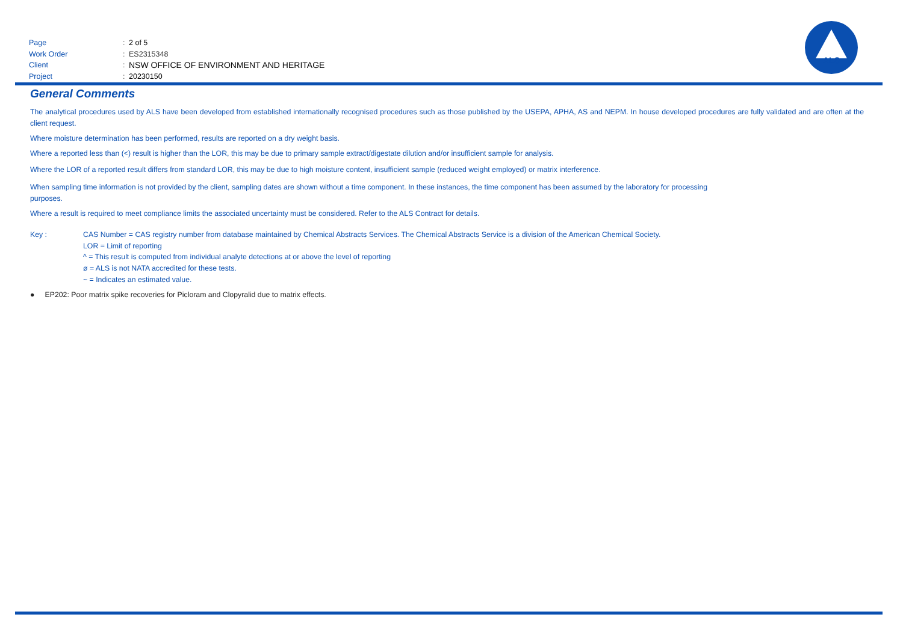Page: 2 of 5
Work Order: ES2315348
Client: NSW OFFICE OF ENVIRONMENT AND HERITAGE
Project: 20230150
ALS
General Comments
The analytical procedures used by ALS have been developed from established internationally recognised procedures such as those published by the USEPA, APHA, AS and NEPM. In house developed procedures are fully validated and are often at the client request.
Where moisture determination has been performed, results are reported on a dry weight basis.
Where a reported less than (<) result is higher than the LOR, this may be due to primary sample extract/digestate dilution and/or insufficient sample for analysis.
Where the LOR of a reported result differs from standard LOR, this may be due to high moisture content, insufficient sample (reduced weight employed) or matrix interference.
When sampling time information is not provided by the client, sampling dates are shown without a time component. In these instances, the time component has been assumed by the laboratory for processing purposes.
Where a result is required to meet compliance limits the associated uncertainty must be considered. Refer to the ALS Contract for details.
Key : CAS Number = CAS registry number from database maintained by Chemical Abstracts Services. The Chemical Abstracts Service is a division of the American Chemical Society.
LOR = Limit of reporting
^ = This result is computed from individual analyte detections at or above the level of reporting
ø = ALS is not NATA accredited for these tests.
~ = Indicates an estimated value.
● EP202: Poor matrix spike recoveries for Picloram and Clopyralid due to matrix effects.